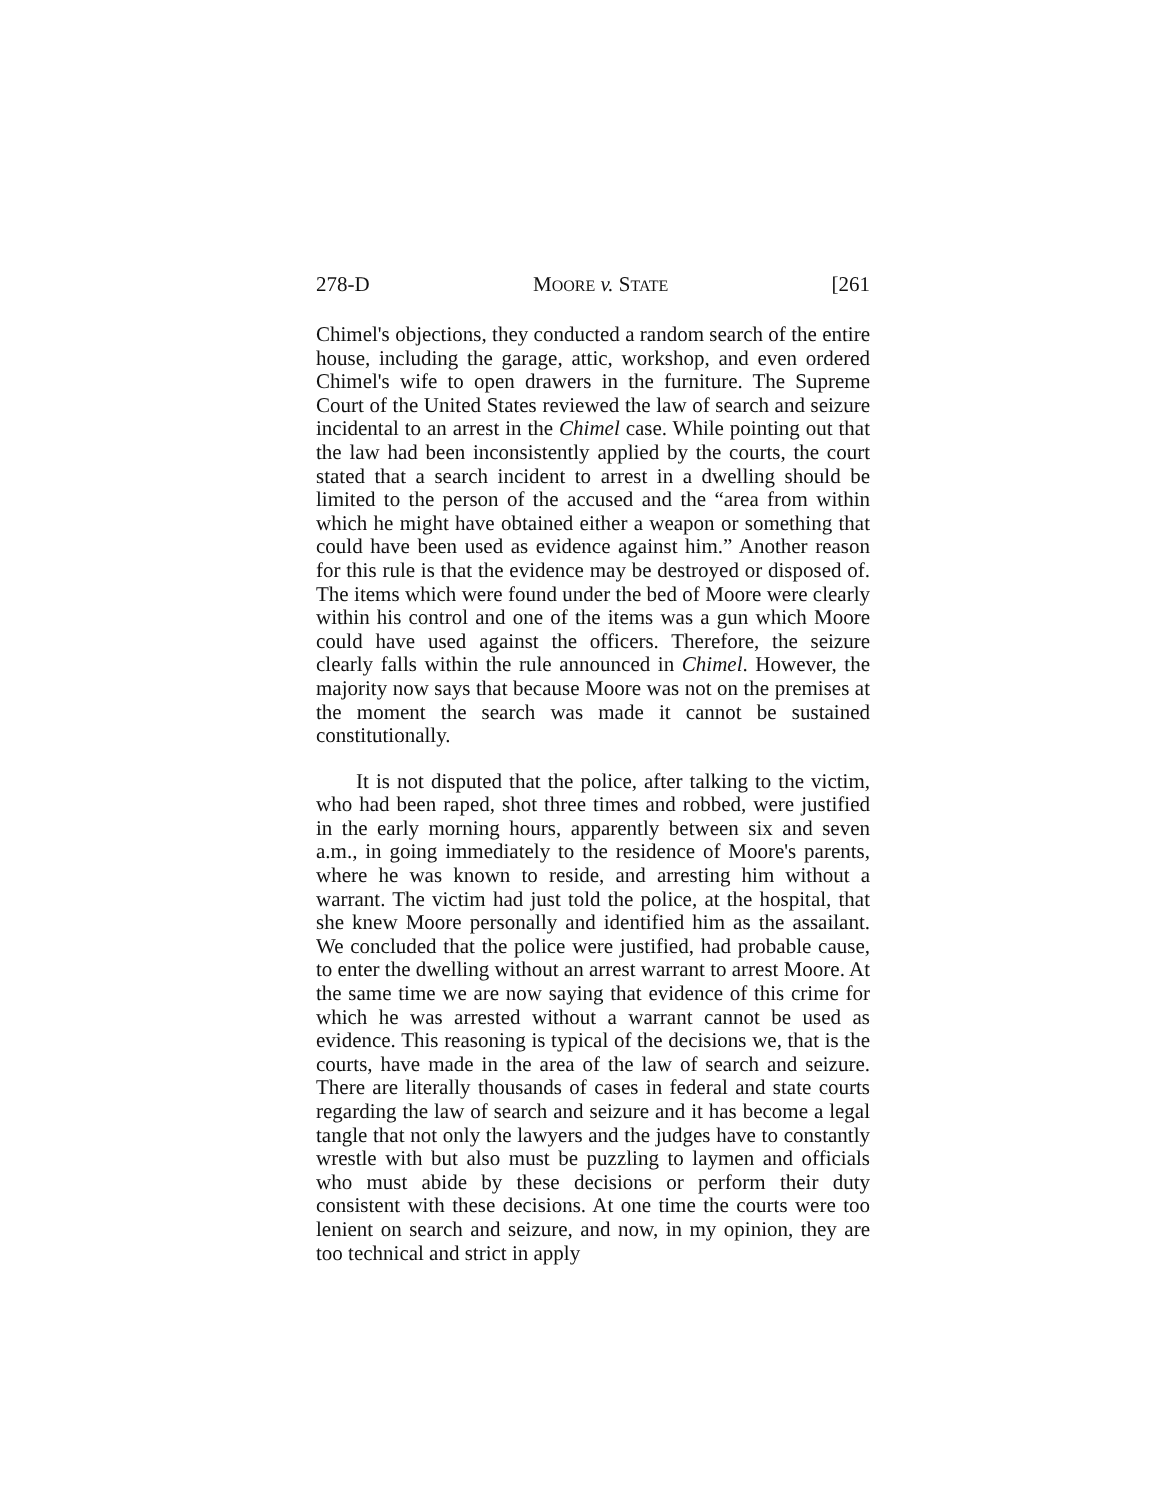278-D MOORE v. STATE [261
Chimel's objections, they conducted a random search of the entire house, including the garage, attic, workshop, and even ordered Chimel's wife to open drawers in the furniture. The Supreme Court of the United States reviewed the law of search and seizure incidental to an arrest in the Chimel case. While pointing out that the law had been inconsistently applied by the courts, the court stated that a search incident to arrest in a dwelling should be limited to the person of the accused and the “area from within which he might have obtained either a weapon or something that could have been used as evidence against him.” Another reason for this rule is that the evidence may be destroyed or disposed of. The items which were found under the bed of Moore were clearly within his control and one of the items was a gun which Moore could have used against the officers. Therefore, the seizure clearly falls within the rule announced in Chimel. However, the majority now says that because Moore was not on the premises at the moment the search was made it cannot be sustained constitutionally.
It is not disputed that the police, after talking to the victim, who had been raped, shot three times and robbed, were justified in the early morning hours, apparently between six and seven a.m., in going immediately to the residence of Moore's parents, where he was known to reside, and arresting him without a warrant. The victim had just told the police, at the hospital, that she knew Moore personally and identified him as the assailant. We concluded that the police were justified, had probable cause, to enter the dwelling without an arrest warrant to arrest Moore. At the same time we are now saying that evidence of this crime for which he was arrested without a warrant cannot be used as evidence. This reasoning is typical of the decisions we, that is the courts, have made in the area of the law of search and seizure. There are literally thousands of cases in federal and state courts regarding the law of search and seizure and it has become a legal tangle that not only the lawyers and the judges have to constantly wrestle with but also must be puzzling to laymen and officials who must abide by these decisions or perform their duty consistent with these decisions. At one time the courts were too lenient on search and seizure, and now, in my opinion, they are too technical and strict in apply